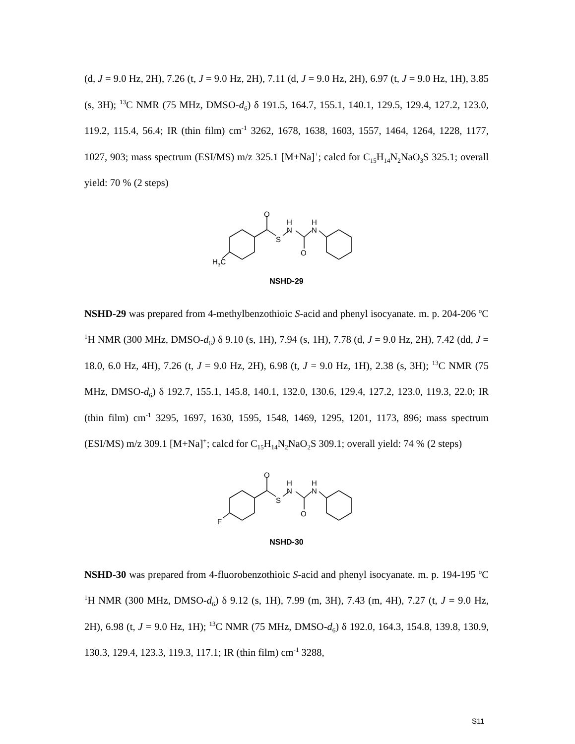(d, J = 9.0 Hz, 2H), 7.26 (t, J = 9.0 Hz, 2H), 7.11 (d, J = 9.0 Hz, 2H), 6.97 (t, J = 9.0 Hz, 1H), 3.85 (s, 3H); <sup>13</sup>C NMR (75 MHz, DMSO-d<sub>6</sub>) δ 191.5, 164.7, 155.1, 140.1, 129.5, 129.4, 127.2, 123.0, 119.2, 115.4, 56.4; IR (thin film) cm<sup>-1</sup> 3262, 1678, 1638, 1603, 1557, 1464, 1264, 1228, 1177, 1027, 903; mass spectrum (ESI/MS) m/z 325.1 [M+Na]<sup>+</sup>; calcd for C<sub>15</sub>H<sub>14</sub>N<sub>2</sub>NaO<sub>3</sub>S 325.1; overall yield: 70 % (2 steps)
O
S
H
N
H
N
O
H3C
NSHD-29
NSHD-29 was prepared from 4-methylbenzothioic S-acid and phenyl isocyanate. m. p. 204-206 <sup>o</sup>C <sup>1</sup>H NMR (300 MHz, DMSO-d<sub>6</sub>) δ 9.10 (s, 1H), 7.94 (s, 1H), 7.78 (d, J = 9.0 Hz, 2H), 7.42 (dd, J = 18.0, 6.0 Hz, 4H), 7.26 (t, J = 9.0 Hz, 2H), 6.98 (t, J = 9.0 Hz, 1H), 2.38 (s, 3H); <sup>13</sup>C NMR (75 MHz, DMSO-d<sub>6</sub>) δ 192.7, 155.1, 145.8, 140.1, 132.0, 130.6, 129.4, 127.2, 123.0, 119.3, 22.0; IR (thin film) cm<sup>-1</sup> 3295, 1697, 1630, 1595, 1548, 1469, 1295, 1201, 1173, 896; mass spectrum (ESI/MS) m/z 309.1 [M+Na]<sup>+</sup>; calcd for C<sub>15</sub>H<sub>14</sub>N<sub>2</sub>NaO<sub>2</sub>S 309.1; overall yield: 74 % (2 steps)
O
S
H
N
H
N
O
F
NSHD-30
NSHD-30 was prepared from 4-fluorobenzothioic S-acid and phenyl isocyanate. m. p. 194-195 <sup>o</sup>C <sup>1</sup>H NMR (300 MHz, DMSO-d<sub>6</sub>) δ 9.12 (s, 1H), 7.99 (m, 3H), 7.43 (m, 4H), 7.27 (t, J = 9.0 Hz, 2H), 6.98 (t, J = 9.0 Hz, 1H); <sup>13</sup>C NMR (75 MHz, DMSO-d<sub>6</sub>) δ 192.0, 164.3, 154.8, 139.8, 130.9, 130.3, 129.4, 123.3, 119.3, 117.1; IR (thin film) cm<sup>-1</sup> 3288,
S11